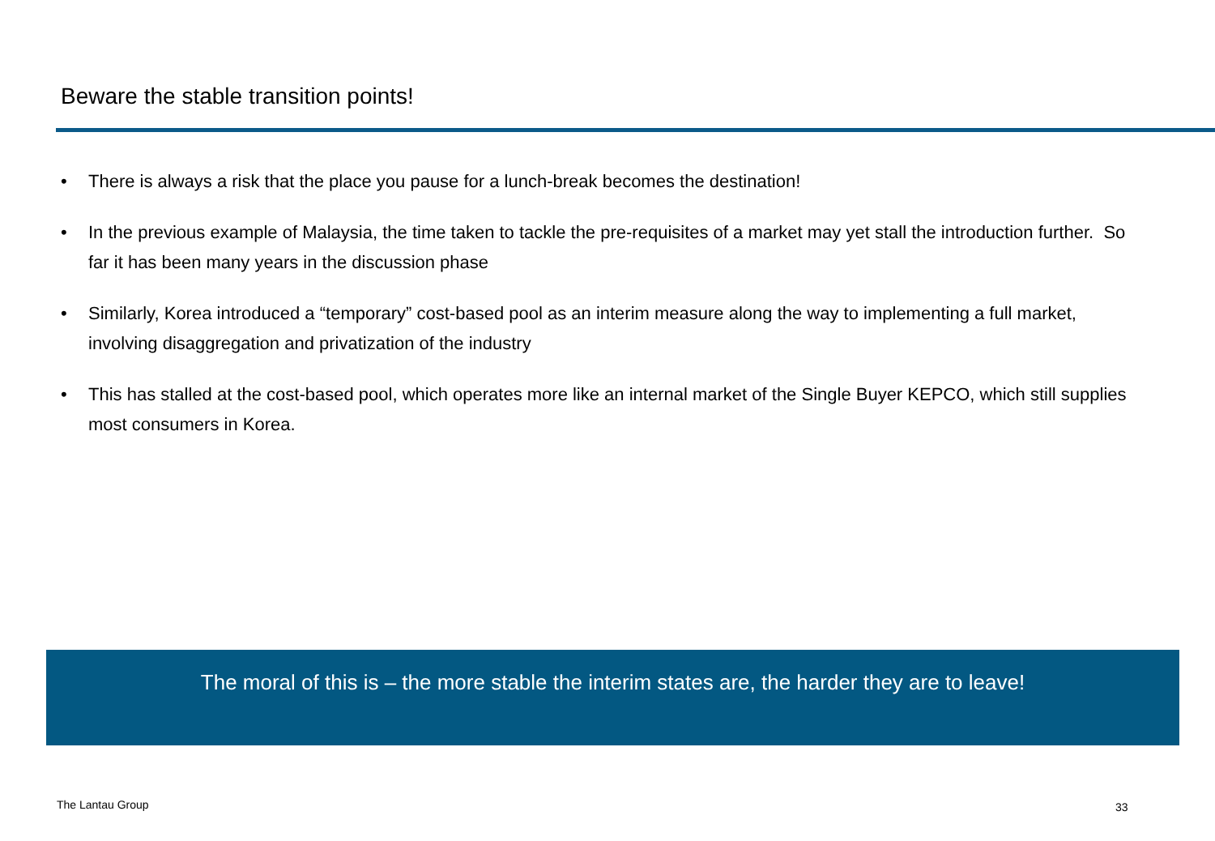Beware the stable transition points!
• There is always a risk that the place you pause for a lunch-break becomes the destination!
• In the previous example of Malaysia, the time taken to tackle the pre-requisites of a market may yet stall the introduction further. So far it has been many years in the discussion phase
• Similarly, Korea introduced a “temporary” cost-based pool as an interim measure along the way to implementing a full market, involving disaggregation and privatization of the industry
• This has stalled at the cost-based pool, which operates more like an internal market of the Single Buyer KEPCO, which still supplies most consumers in Korea.
The moral of this is – the more stable the interim states are, the harder they are to leave!
The Lantau Group 33